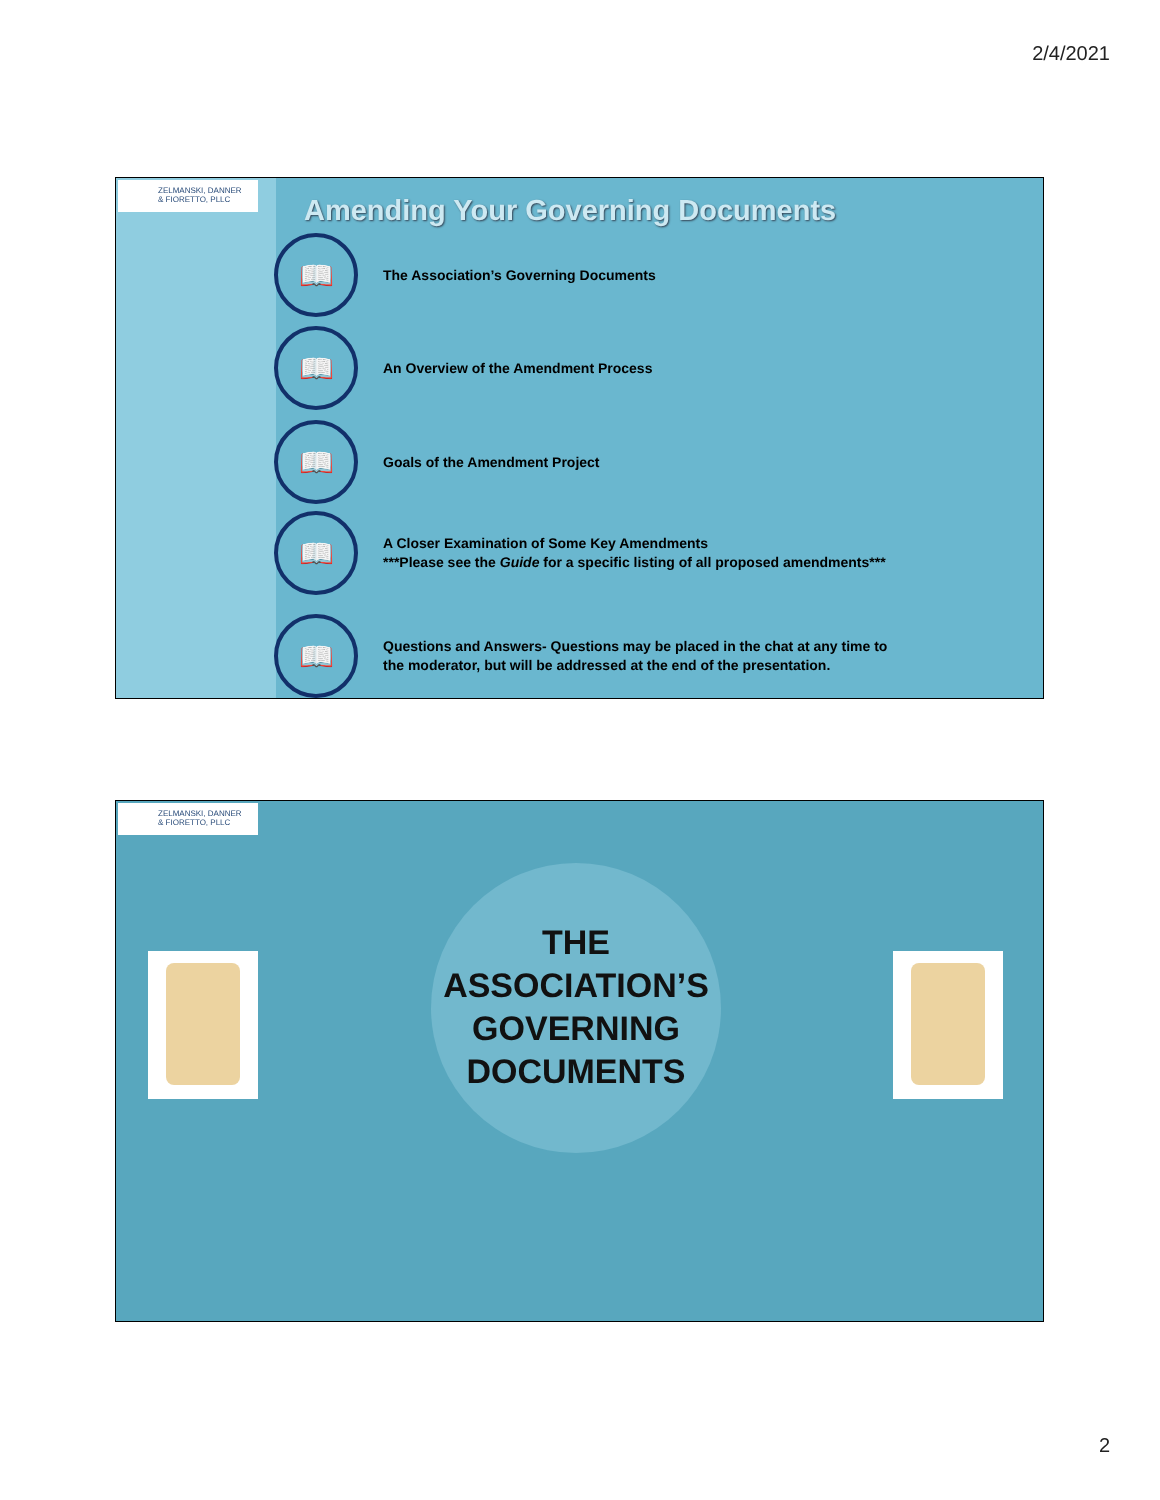2/4/2021
ZELMANSKI, DANNER
& FIORETTO, PLLC
Amending Your Governing Documents
📖
The Association’s Governing Documents
📖
An Overview of the Amendment Process
📖
Goals of the Amendment Project
📖
A Closer Examination of Some Key Amendments
***Please see the Guide for a specific listing of all proposed amendments***
📖
Questions and Answers- Questions may be placed in the chat at any time to
the moderator, but will be addressed at the end of the presentation.
ZELMANSKI, DANNER
& FIORETTO, PLLC
THE
ASSOCIATION’S
GOVERNING
DOCUMENTS
2